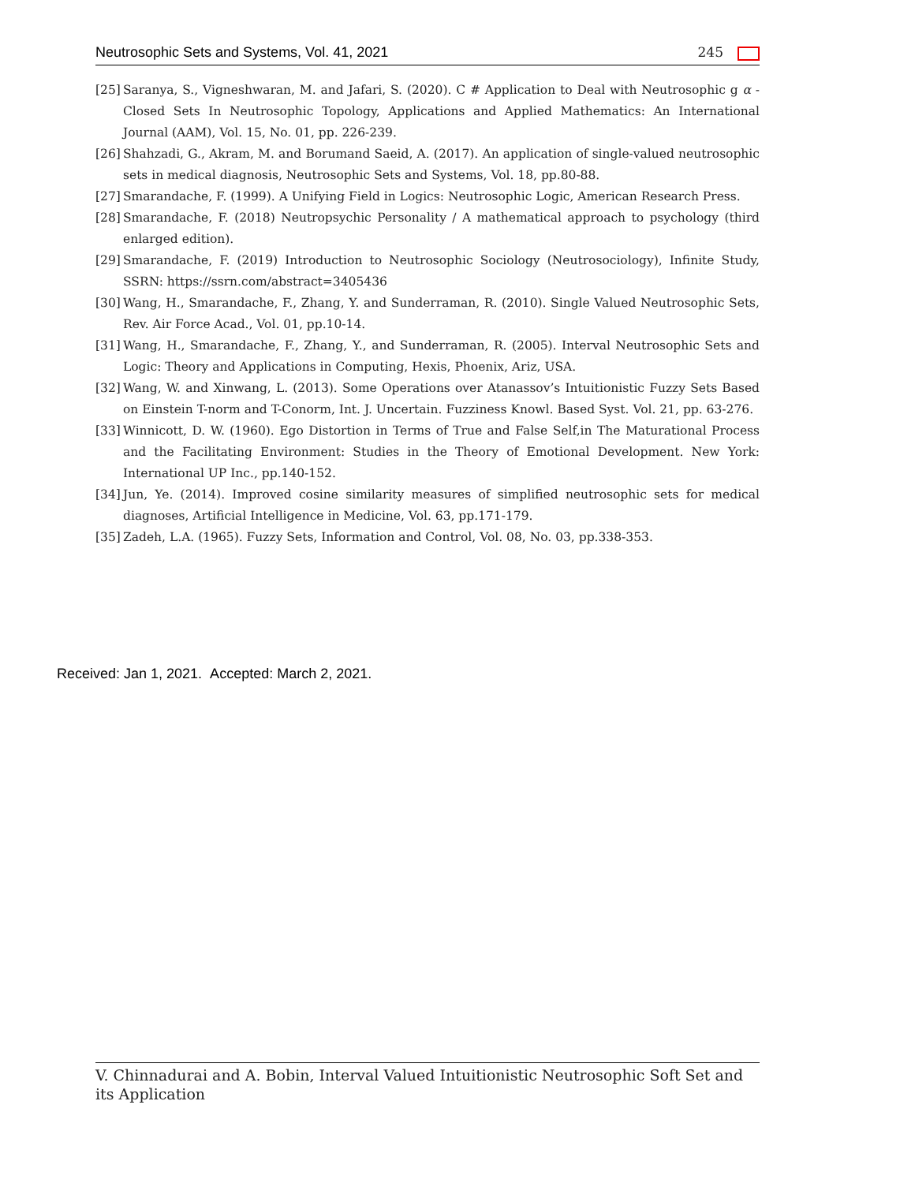Neutrosophic Sets and Systems, Vol. 41, 2021 245
[25] Saranya, S., Vigneshwaran, M. and Jafari, S. (2020). C # Application to Deal with Neutrosophic g α -Closed Sets In Neutrosophic Topology, Applications and Applied Mathematics: An International Journal (AAM), Vol. 15, No. 01, pp. 226-239.
[26] Shahzadi, G., Akram, M. and Borumand Saeid, A. (2017). An application of single-valued neutrosophic sets in medical diagnosis, Neutrosophic Sets and Systems, Vol. 18, pp.80-88.
[27] Smarandache, F. (1999). A Unifying Field in Logics: Neutrosophic Logic, American Research Press.
[28] Smarandache, F. (2018) Neutropsychic Personality / A mathematical approach to psychology (third enlarged edition).
[29] Smarandache, F. (2019) Introduction to Neutrosophic Sociology (Neutrosociology), Infinite Study, SSRN: https://ssrn.com/abstract=3405436
[30] Wang, H., Smarandache, F., Zhang, Y. and Sunderraman, R. (2010). Single Valued Neutrosophic Sets, Rev. Air Force Acad., Vol. 01, pp.10-14.
[31] Wang, H., Smarandache, F., Zhang, Y., and Sunderraman, R. (2005). Interval Neutrosophic Sets and Logic: Theory and Applications in Computing, Hexis, Phoenix, Ariz, USA.
[32] Wang, W. and Xinwang, L. (2013). Some Operations over Atanassov’s Intuitionistic Fuzzy Sets Based on Einstein T-norm and T-Conorm, Int. J. Uncertain. Fuzziness Knowl. Based Syst. Vol. 21, pp. 63-276.
[33] Winnicott, D. W. (1960). Ego Distortion in Terms of True and False Self,in The Maturational Process and the Facilitating Environment: Studies in the Theory of Emotional Development. New York: International UP Inc., pp.140-152.
[34] Jun, Ye. (2014). Improved cosine similarity measures of simplified neutrosophic sets for medical diagnoses, Artificial Intelligence in Medicine, Vol. 63, pp.171-179.
[35] Zadeh, L.A. (1965). Fuzzy Sets, Information and Control, Vol. 08, No. 03, pp.338-353.
Received: Jan 1, 2021. Accepted: March 2, 2021.
V. Chinnadurai and A. Bobin, Interval Valued Intuitionistic Neutrosophic Soft Set and its Application